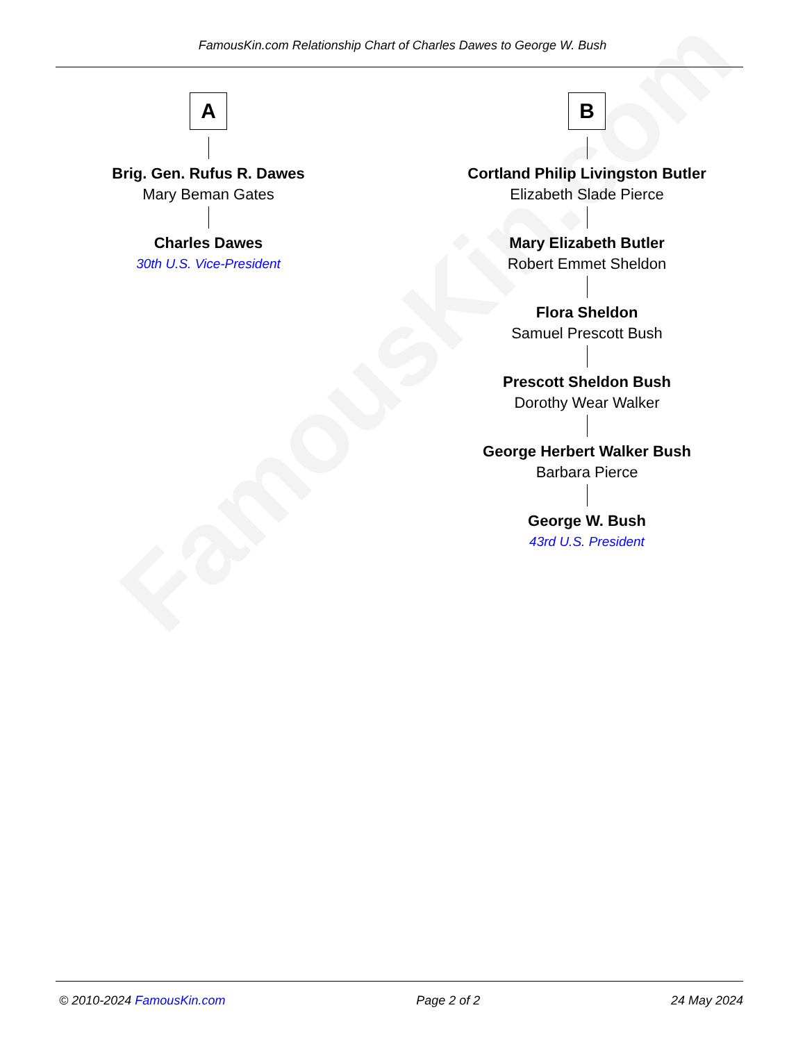FamousKin.com
FamousKin.com Relationship Chart of Charles Dawes to George W. Bush
A
Brig. Gen. Rufus R. Dawes
Mary Beman Gates
Charles Dawes
30th U.S. Vice-President
B
Cortland Philip Livingston Butler
Elizabeth Slade Pierce
Mary Elizabeth Butler
Robert Emmet Sheldon
Flora Sheldon
Samuel Prescott Bush
Prescott Sheldon Bush
Dorothy Wear Walker
George Herbert Walker Bush
Barbara Pierce
George W. Bush
43rd U.S. President
© 2010-2024 FamousKin.com Page 2 of 2 24 May 2024